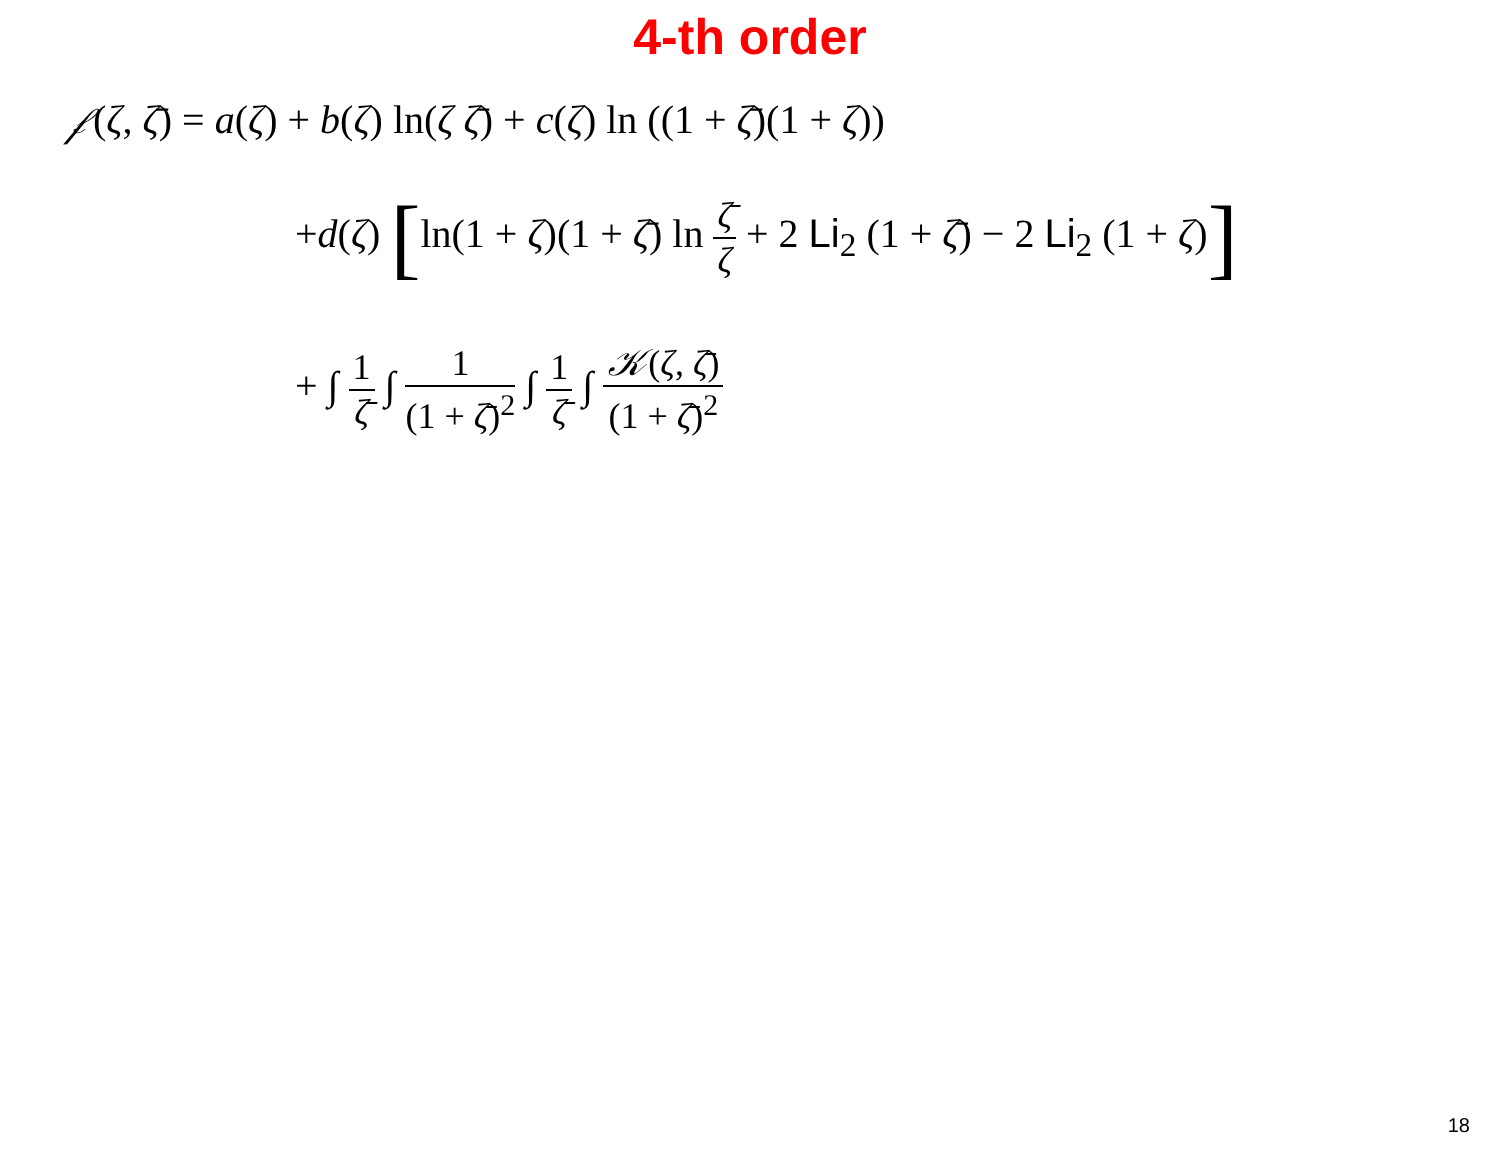4-th order
𝒻(ζ, ζ̄) = a(ζ) + b(ζ) ln(ζ ζ̄) + c(ζ) ln ((1 + ζ̄)(1 + ζ))
+d(ζ) [ln(1 + ζ)(1 + ζ̄) ln ζ̄ ζ + 2 Li<sub>2</sub> (1 + ζ̄) − 2 Li<sub>2</sub> (1 + ζ)]
+ ∫ 1 ζ̄ ∫ 1 (1 + ζ̄)<sup>2</sup> ∫ 1 ζ̄ ∫ 𝒦(ζ, ζ̄) (1 + ζ̄)<sup>2</sup>
18